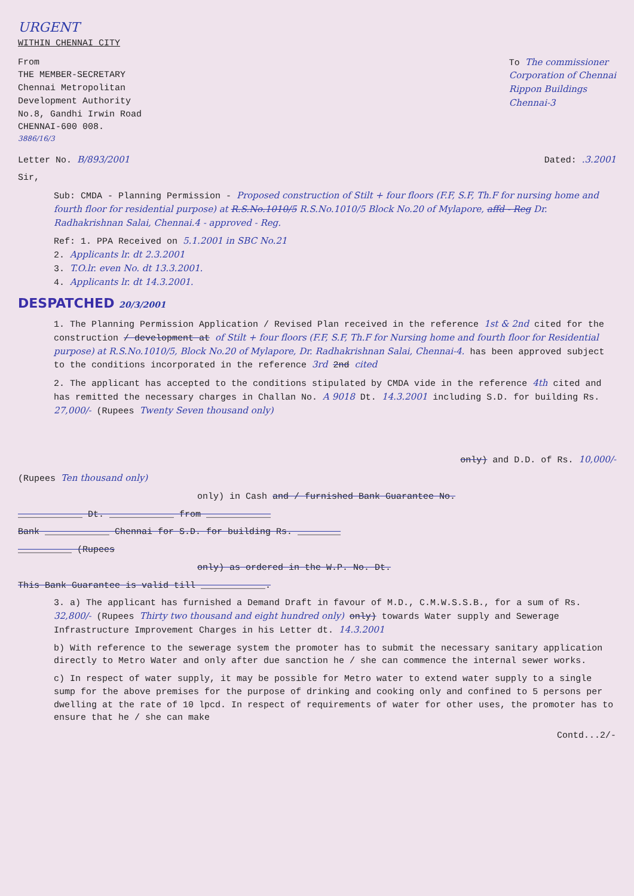URGENT
WITHIN CHENNAI CITY
From
THE MEMBER-SECRETARY
Chennai Metropolitan
Development Authority
No.8, Gandhi Irwin Road
CHENNAI-600 008.
To The commissioner
Corporation of Chennai
Rippon Buildings
Chennai-3
3886/16/3
Letter No. B/893/2001 Dated: .3.2001
Sir,
Sub: CMDA - Planning Permission - Proposed construction of Stilt + four floors (F.F, S.F, Th.F for nursing home and fourth floor for residential purpose) at R.S.No.1010/5 R.S.No.1010/5 Block No.20 of Mylapore, affd - Reg Dr. Radhakrishnan Salai, Chennai.4 - approved - Reg.
Ref: 1. PPA Received on 5.1.2001 in SBC No.21
2. Applicants lr. dt 2.3.2001
3. T.O.lr. even No. dt 13.3.2001.
4. Applicants lr. dt 14.3.2001.
DESPATCHED 20/3/2001
1. The Planning Permission Application / Revised Plan received in the reference 1st & 2nd cited for the construction / development at of Stilt + four floors (F.F, S.F, Th.F for Nursing home and fourth floor for Residential purpose) at R.S.No.1010/5, Block No.20 of Mylapore, Dr. Radhakrishnan Salai, Chennai-4. has been approved subject to the conditions incorporated in the reference 3rd 2nd cited
2. The applicant has accepted to the conditions stipulated by CMDA vide in the reference 4th cited and has remitted the necessary charges in Challan No. A 9018 Dt. 14.3.2001 including S.D. for building Rs. 27,000/- (Rupees Twenty Seven thousand only)
only) and D.D. of Rs. 10,000/-
(Rupees Ten thousand only)
only) in Cash and / furnished Bank Guarantee No.
____________ Dt. ____________ from ____________
Bank ____________ Chennai for S.D. for building Rs. ________
__________ (Rupees
only) as ordered in the W.P. No. Dt.
This Bank Guarantee is valid till ____________.
3. a) The applicant has furnished a Demand Draft in favour of M.D., C.M.W.S.S.B., for a sum of Rs. 32,800/- (Rupees Thirty two thousand and eight hundred only) only) towards Water supply and Sewerage Infrastructure Improvement Charges in his Letter dt. 14.3.2001
b) With reference to the sewerage system the promoter has to submit the necessary sanitary application directly to Metro Water and only after due sanction he / she can commence the internal sewer works.
c) In respect of water supply, it may be possible for Metro water to extend water supply to a single sump for the above premises for the purpose of drinking and cooking only and confined to 5 persons per dwelling at the rate of 10 lpcd. In respect of requirements of water for other uses, the promoter has to ensure that he / she can make
Contd...2/-